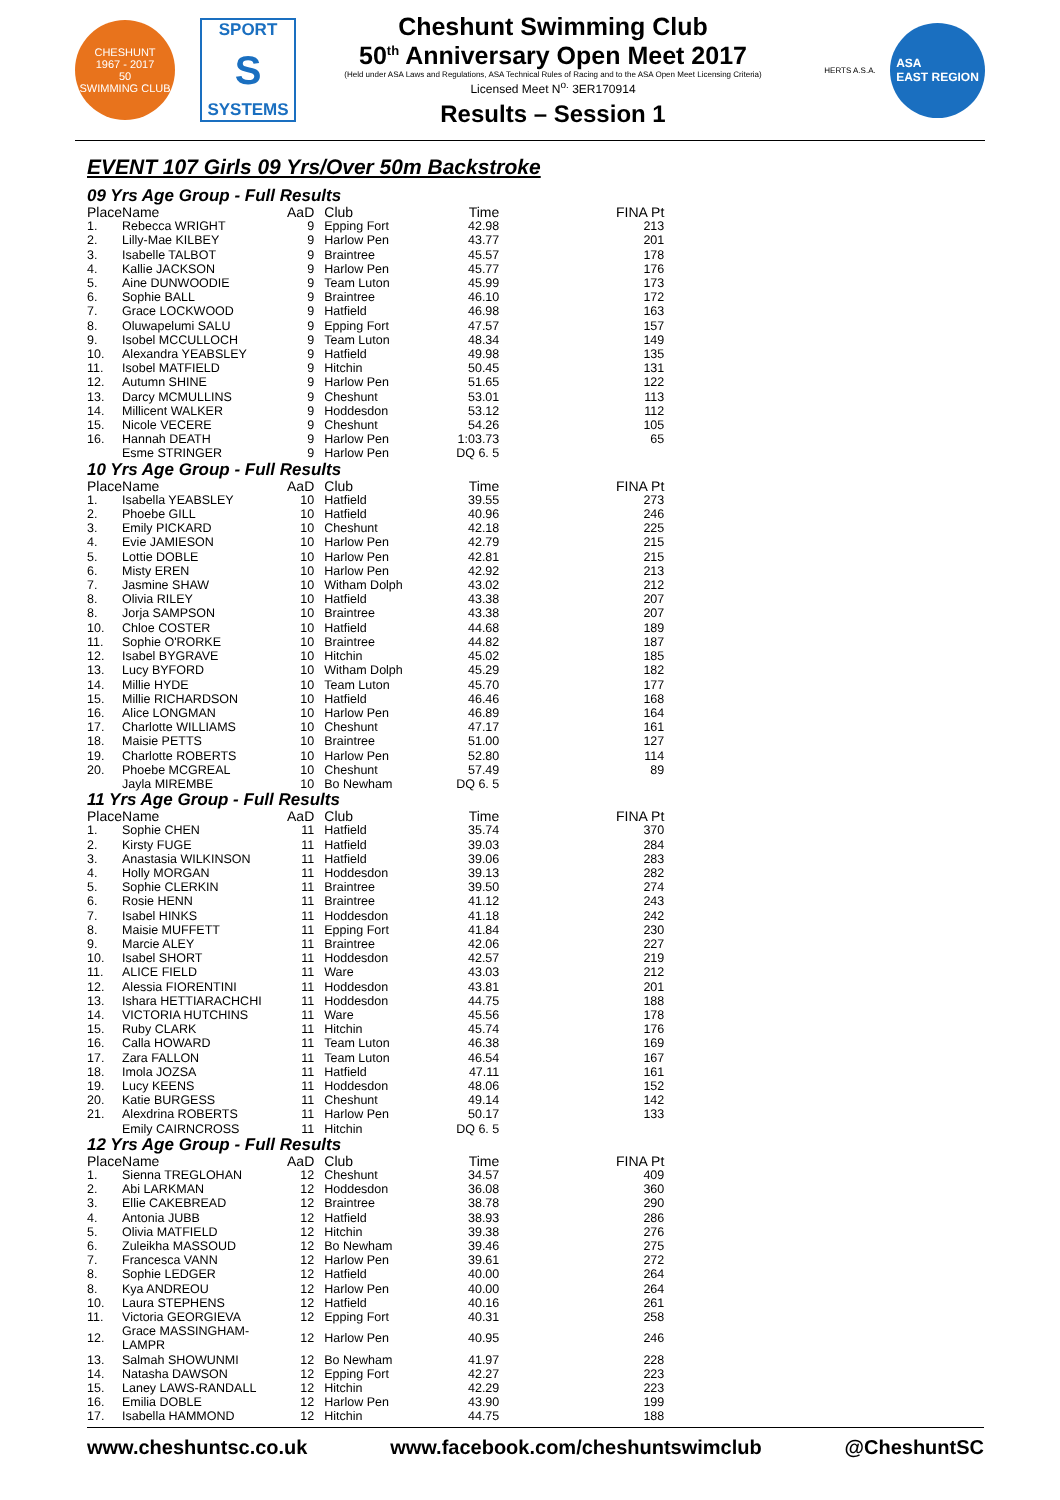CHESHUNT
1967 - 2017
50
SWIMMING CLUB
SPORT
S
SYSTEMS
Cheshunt Swimming Club
50<sup>th</sup> Anniversary Open Meet 2017
(Held under ASA Laws and Regulations, ASA Technical Rules of Racing and to the ASA Open Meet Licensing Criteria)
Licensed Meet N<sup>o.</sup> 3ER170914
Results – Session 1
HERTS A.S.A.
ASA
EAST REGION
EVENT 107 Girls 09 Yrs/Over 50m Backstroke
09 Yrs Age Group - Full Results
| Place | Name | AaD | Club | Time | FINA Pt |
| --- | --- | --- | --- | --- | --- |
| 1. | Rebecca WRIGHT | 9 | Epping Fort | 42.98 | 213 |
| 2. | Lilly-Mae KILBEY | 9 | Harlow Pen | 43.77 | 201 |
| 3. | Isabelle TALBOT | 9 | Braintree | 45.57 | 178 |
| 4. | Kallie JACKSON | 9 | Harlow Pen | 45.77 | 176 |
| 5. | Aine DUNWOODIE | 9 | Team Luton | 45.99 | 173 |
| 6. | Sophie BALL | 9 | Braintree | 46.10 | 172 |
| 7. | Grace LOCKWOOD | 9 | Hatfield | 46.98 | 163 |
| 8. | Oluwapelumi SALU | 9 | Epping Fort | 47.57 | 157 |
| 9. | Isobel MCCULLOCH | 9 | Team Luton | 48.34 | 149 |
| 10. | Alexandra YEABSLEY | 9 | Hatfield | 49.98 | 135 |
| 11. | Isobel MATFIELD | 9 | Hitchin | 50.45 | 131 |
| 12. | Autumn SHINE | 9 | Harlow Pen | 51.65 | 122 |
| 13. | Darcy MCMULLINS | 9 | Cheshunt | 53.01 | 113 |
| 14. | Millicent WALKER | 9 | Hoddesdon | 53.12 | 112 |
| 15. | Nicole VECERE | 9 | Cheshunt | 54.26 | 105 |
| 16. | Hannah DEATH | 9 | Harlow Pen | 1:03.73 | 65 |
| | Esme STRINGER | 9 | Harlow Pen | DQ 6. 5 | |
10 Yrs Age Group - Full Results
| Place | Name | AaD | Club | Time | FINA Pt |
| --- | --- | --- | --- | --- | --- |
| 1. | Isabella YEABSLEY | 10 | Hatfield | 39.55 | 273 |
| 2. | Phoebe GILL | 10 | Hatfield | 40.96 | 246 |
| 3. | Emily PICKARD | 10 | Cheshunt | 42.18 | 225 |
| 4. | Evie JAMIESON | 10 | Harlow Pen | 42.79 | 215 |
| 5. | Lottie DOBLE | 10 | Harlow Pen | 42.81 | 215 |
| 6. | Misty EREN | 10 | Harlow Pen | 42.92 | 213 |
| 7. | Jasmine SHAW | 10 | Witham Dolph | 43.02 | 212 |
| 8. | Olivia RILEY | 10 | Hatfield | 43.38 | 207 |
| 8. | Jorja SAMPSON | 10 | Braintree | 43.38 | 207 |
| 10. | Chloe COSTER | 10 | Hatfield | 44.68 | 189 |
| 11. | Sophie O'RORKE | 10 | Braintree | 44.82 | 187 |
| 12. | Isabel BYGRAVE | 10 | Hitchin | 45.02 | 185 |
| 13. | Lucy BYFORD | 10 | Witham Dolph | 45.29 | 182 |
| 14. | Millie HYDE | 10 | Team Luton | 45.70 | 177 |
| 15. | Millie RICHARDSON | 10 | Hatfield | 46.46 | 168 |
| 16. | Alice LONGMAN | 10 | Harlow Pen | 46.89 | 164 |
| 17. | Charlotte WILLIAMS | 10 | Cheshunt | 47.17 | 161 |
| 18. | Maisie PETTS | 10 | Braintree | 51.00 | 127 |
| 19. | Charlotte ROBERTS | 10 | Harlow Pen | 52.80 | 114 |
| 20. | Phoebe MCGREAL | 10 | Cheshunt | 57.49 | 89 |
| | Jayla MIREMBE | 10 | Bo Newham | DQ 6. 5 | |
11 Yrs Age Group - Full Results
| Place | Name | AaD | Club | Time | FINA Pt |
| --- | --- | --- | --- | --- | --- |
| 1. | Sophie CHEN | 11 | Hatfield | 35.74 | 370 |
| 2. | Kirsty FUGE | 11 | Hatfield | 39.03 | 284 |
| 3. | Anastasia WILKINSON | 11 | Hatfield | 39.06 | 283 |
| 4. | Holly MORGAN | 11 | Hoddesdon | 39.13 | 282 |
| 5. | Sophie CLERKIN | 11 | Braintree | 39.50 | 274 |
| 6. | Rosie HENN | 11 | Braintree | 41.12 | 243 |
| 7. | Isabel HINKS | 11 | Hoddesdon | 41.18 | 242 |
| 8. | Maisie MUFFETT | 11 | Epping Fort | 41.84 | 230 |
| 9. | Marcie ALEY | 11 | Braintree | 42.06 | 227 |
| 10. | Isabel SHORT | 11 | Hoddesdon | 42.57 | 219 |
| 11. | ALICE FIELD | 11 | Ware | 43.03 | 212 |
| 12. | Alessia FIORENTINI | 11 | Hoddesdon | 43.81 | 201 |
| 13. | Ishara HETTIARACHCHI | 11 | Hoddesdon | 44.75 | 188 |
| 14. | VICTORIA HUTCHINS | 11 | Ware | 45.56 | 178 |
| 15. | Ruby CLARK | 11 | Hitchin | 45.74 | 176 |
| 16. | Calla HOWARD | 11 | Team Luton | 46.38 | 169 |
| 17. | Zara FALLON | 11 | Team Luton | 46.54 | 167 |
| 18. | Imola JOZSA | 11 | Hatfield | 47.11 | 161 |
| 19. | Lucy KEENS | 11 | Hoddesdon | 48.06 | 152 |
| 20. | Katie BURGESS | 11 | Cheshunt | 49.14 | 142 |
| 21. | Alexdrina ROBERTS | 11 | Harlow Pen | 50.17 | 133 |
| | Emily CAIRNCROSS | 11 | Hitchin | DQ 6. 5 | |
12 Yrs Age Group - Full Results
| Place | Name | AaD | Club | Time | FINA Pt |
| --- | --- | --- | --- | --- | --- |
| 1. | Sienna TREGLOHAN | 12 | Cheshunt | 34.57 | 409 |
| 2. | Abi LARKMAN | 12 | Hoddesdon | 36.08 | 360 |
| 3. | Ellie CAKEBREAD | 12 | Braintree | 38.78 | 290 |
| 4. | Antonia JUBB | 12 | Hatfield | 38.93 | 286 |
| 5. | Olivia MATFIELD | 12 | Hitchin | 39.38 | 276 |
| 6. | Zuleikha MASSOUD | 12 | Bo Newham | 39.46 | 275 |
| 7. | Francesca VANN | 12 | Harlow Pen | 39.61 | 272 |
| 8. | Sophie LEDGER | 12 | Hatfield | 40.00 | 264 |
| 8. | Kya ANDREOU | 12 | Harlow Pen | 40.00 | 264 |
| 10. | Laura STEPHENS | 12 | Hatfield | 40.16 | 261 |
| 11. | Victoria GEORGIEVA | 12 | Epping Fort | 40.31 | 258 |
| 12. | Grace MASSINGHAM-LAMPR | 12 | Harlow Pen | 40.95 | 246 |
| 13. | Salmah SHOWUNMI | 12 | Bo Newham | 41.97 | 228 |
| 14. | Natasha DAWSON | 12 | Epping Fort | 42.27 | 223 |
| 15. | Laney LAWS-RANDALL | 12 | Hitchin | 42.29 | 223 |
| 16. | Emilia DOBLE | 12 | Harlow Pen | 43.90 | 199 |
| 17. | Isabella HAMMOND | 12 | Hitchin | 44.75 | 188 |
www.cheshuntsc.co.uk www.facebook.com/cheshuntswimclub @CheshuntSC